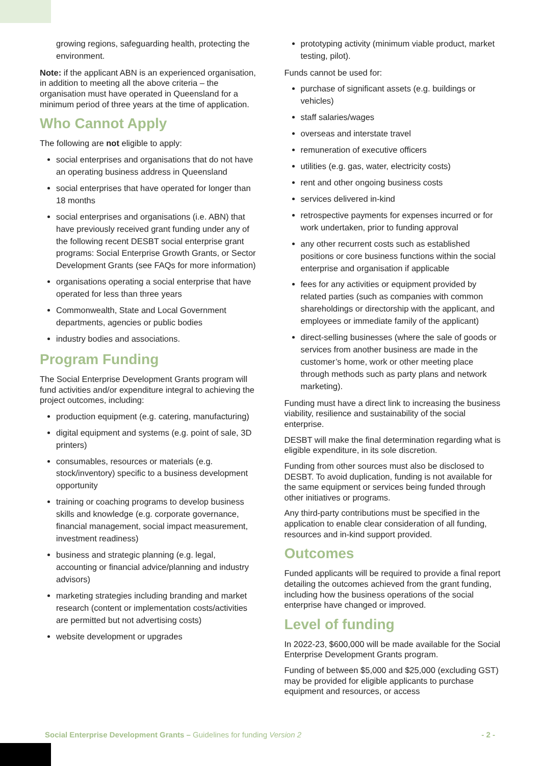growing regions, safeguarding health, protecting the environment.
Note: if the applicant ABN is an experienced organisation, in addition to meeting all the above criteria – the organisation must have operated in Queensland for a minimum period of three years at the time of application.
Who Cannot Apply
The following are not eligible to apply:
social enterprises and organisations that do not have an operating business address in Queensland
social enterprises that have operated for longer than 18 months
social enterprises and organisations (i.e. ABN) that have previously received grant funding under any of the following recent DESBT social enterprise grant programs: Social Enterprise Growth Grants, or Sector Development Grants (see FAQs for more information)
organisations operating a social enterprise that have operated for less than three years
Commonwealth, State and Local Government departments, agencies or public bodies
industry bodies and associations.
Program Funding
The Social Enterprise Development Grants program will fund activities and/or expenditure integral to achieving the project outcomes, including:
production equipment (e.g. catering, manufacturing)
digital equipment and systems (e.g. point of sale, 3D printers)
consumables, resources or materials (e.g. stock/inventory) specific to a business development opportunity
training or coaching programs to develop business skills and knowledge (e.g. corporate governance, financial management, social impact measurement, investment readiness)
business and strategic planning (e.g. legal, accounting or financial advice/planning and industry advisors)
marketing strategies including branding and market research (content or implementation costs/activities are permitted but not advertising costs)
website development or upgrades
prototyping activity (minimum viable product, market testing, pilot).
Funds cannot be used for:
purchase of significant assets (e.g. buildings or vehicles)
staff salaries/wages
overseas and interstate travel
remuneration of executive officers
utilities (e.g. gas, water, electricity costs)
rent and other ongoing business costs
services delivered in-kind
retrospective payments for expenses incurred or for work undertaken, prior to funding approval
any other recurrent costs such as established positions or core business functions within the social enterprise and organisation if applicable
fees for any activities or equipment provided by related parties (such as companies with common shareholdings or directorship with the applicant, and employees or immediate family of the applicant)
direct-selling businesses (where the sale of goods or services from another business are made in the customer’s home, work or other meeting place through methods such as party plans and network marketing).
Funding must have a direct link to increasing the business viability, resilience and sustainability of the social enterprise.
DESBT will make the final determination regarding what is eligible expenditure, in its sole discretion.
Funding from other sources must also be disclosed to DESBT. To avoid duplication, funding is not available for the same equipment or services being funded through other initiatives or programs.
Any third-party contributions must be specified in the application to enable clear consideration of all funding, resources and in-kind support provided.
Outcomes
Funded applicants will be required to provide a final report detailing the outcomes achieved from the grant funding, including how the business operations of the social enterprise have changed or improved.
Level of funding
In 2022-23, $600,000 will be made available for the Social Enterprise Development Grants program.
Funding of between $5,000 and $25,000 (excluding GST) may be provided for eligible applicants to purchase equipment and resources, or access
Social Enterprise Development Grants – Guidelines for funding Version 2 - 2 -